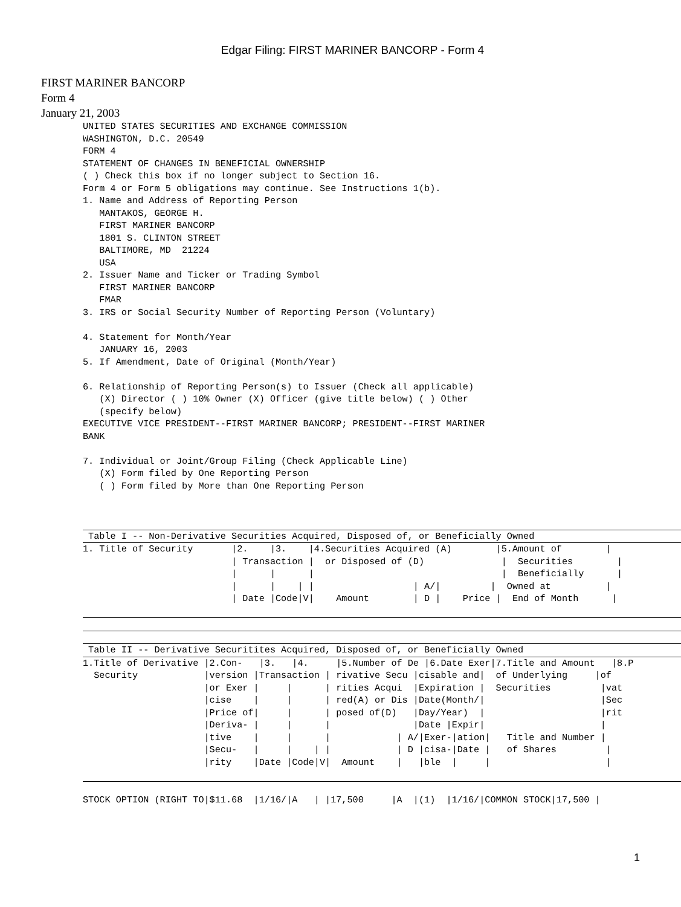Edgar Filing: FIRST MARINER BANCORP - Form 4
FIRST MARINER BANCORP
Form 4
January 21, 2003
UNITED STATES SECURITIES AND EXCHANGE COMMISSION
WASHINGTON, D.C. 20549
FORM 4
STATEMENT OF CHANGES IN BENEFICIAL OWNERSHIP
( ) Check this box if no longer subject to Section 16.
Form 4 or Form 5 obligations may continue. See Instructions 1(b).
1. Name and Address of Reporting Person
   MANTAKOS, GEORGE H.
   FIRST MARINER BANCORP
   1801 S. CLINTON STREET
   BALTIMORE, MD  21224
   USA
2. Issuer Name and Ticker or Trading Symbol
   FIRST MARINER BANCORP
   FMAR
3. IRS or Social Security Number of Reporting Person (Voluntary)

4. Statement for Month/Year
   JANUARY 16, 2003
5. If Amendment, Date of Original (Month/Year)

6. Relationship of Reporting Person(s) to Issuer (Check all applicable)
   (X) Director ( ) 10% Owner (X) Officer (give title below) ( ) Other
   (specify below)
EXECUTIVE VICE PRESIDENT--FIRST MARINER BANCORP; PRESIDENT--FIRST MARINER
BANK

7. Individual or Joint/Group Filing (Check Applicable Line)
   (X) Form filed by One Reporting Person
   ( ) Form filed by More than One Reporting Person
 Table I -- Non-Derivative Securities Acquired, Disposed of, or Beneficially Owned
1. Title of Security       |2.    |3.    |4.Securities Acquired (A)        |5.Amount of        |
                           | Transaction |  or Disposed of (D)              |  Securities        |
                           |      |      |                                  |  Beneficially      |
                           |      |    | |                  | A/|         |  Owned at          |
                           | Date |Code|V|    Amount        | D |    Price |  End of Month      |


 Table II -- Derivative Securitites Acquired, Disposed of, or Beneficially Owned
1.Title of Derivative |2.Con-   |3.   |4.     |5.Number of De |6.Date Exer|7.Title and Amount   |8.P
  Security            |version |Transaction | rivative Secu |cisable and|  of Underlying     |of
                      |or Exer |     |      | rities Acqui  |Expiration |  Securities         |vat
                      |cise    |     |      | red(A) or Dis |Date(Month/|                     |Sec
                      |Price of|     |      | posed of(D)   |Day/Year)  |                     |rit
                      |Deriva- |     |      |               |Date |Expir|                     |
                      |tive    |     |      |            | A/|Exer-|ation|   Title and Number |
                      |Secu-   |     |    | |            | D |cisa-|Date |   of Shares         |
                      |rity    |Date |Code|V|  Amount    |   |ble  |     |                     |
STOCK OPTION (RIGHT TO|$11.68  |1/16/|A   | |17,500     |A  |(1)  |1/16/|COMMON STOCK|17,500 |
1